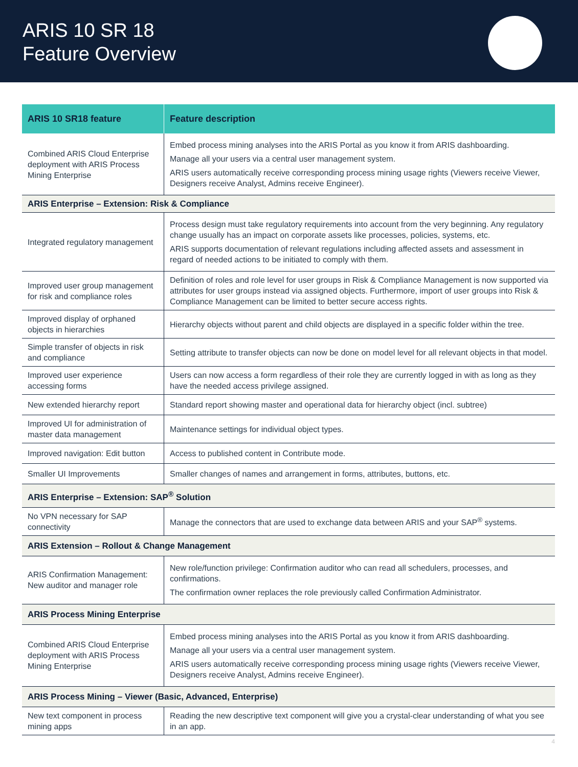ARIS 10 SR 18
Feature Overview
| ARIS 10 SR18 feature | Feature description |
| --- | --- |
| Combined ARIS Cloud Enterprise deployment with ARIS Process Mining Enterprise | Embed process mining analyses into the ARIS Portal as you know it from ARIS dashboarding. Manage all your users via a central user management system. ARIS users automatically receive corresponding process mining usage rights (Viewers receive Viewer, Designers receive Analyst, Admins receive Engineer). |
| ARIS Enterprise – Extension: Risk & Compliance | |
| Integrated regulatory management | Process design must take regulatory requirements into account from the very beginning. Any regulatory change usually has an impact on corporate assets like processes, policies, systems, etc. ARIS supports documentation of relevant regulations including affected assets and assessment in regard of needed actions to be initiated to comply with them. |
| Improved user group management for risk and compliance roles | Definition of roles and role level for user groups in Risk & Compliance Management is now supported via attributes for user groups instead via assigned objects. Furthermore, import of user groups into Risk & Compliance Management can be limited to better secure access rights. |
| Improved display of orphaned objects in hierarchies | Hierarchy objects without parent and child objects are displayed in a specific folder within the tree. |
| Simple transfer of objects in risk and compliance | Setting attribute to transfer objects can now be done on model level for all relevant objects in that model. |
| Improved user experience accessing forms | Users can now access a form regardless of their role they are currently logged in with as long as they have the needed access privilege assigned. |
| New extended hierarchy report | Standard report showing master and operational data for hierarchy object (incl. subtree) |
| Improved UI for administration of master data management | Maintenance settings for individual object types. |
| Improved navigation: Edit button | Access to published content in Contribute mode. |
| Smaller UI Improvements | Smaller changes of names and arrangement in forms, attributes, buttons, etc. |
| ARIS Enterprise – Extension: SAP<sup>®</sup> Solution | |
| No VPN necessary for SAP connectivity | Manage the connectors that are used to exchange data between ARIS and your SAP<sup>®</sup> systems. |
| ARIS Extension – Rollout & Change Management | |
| ARIS Confirmation Management: New auditor and manager role | New role/function privilege: Confirmation auditor who can read all schedulers, processes, and confirmations. The confirmation owner replaces the role previously called Confirmation Administrator. |
| ARIS Process Mining Enterprise | |
| Combined ARIS Cloud Enterprise deployment with ARIS Process Mining Enterprise | Embed process mining analyses into the ARIS Portal as you know it from ARIS dashboarding. Manage all your users via a central user management system. ARIS users automatically receive corresponding process mining usage rights (Viewers receive Viewer, Designers receive Analyst, Admins receive Engineer). |
| ARIS Process Mining – Viewer (Basic, Advanced, Enterprise) | |
| New text component in process mining apps | Reading the new descriptive text component will give you a crystal-clear understanding of what you see in an app. |
4